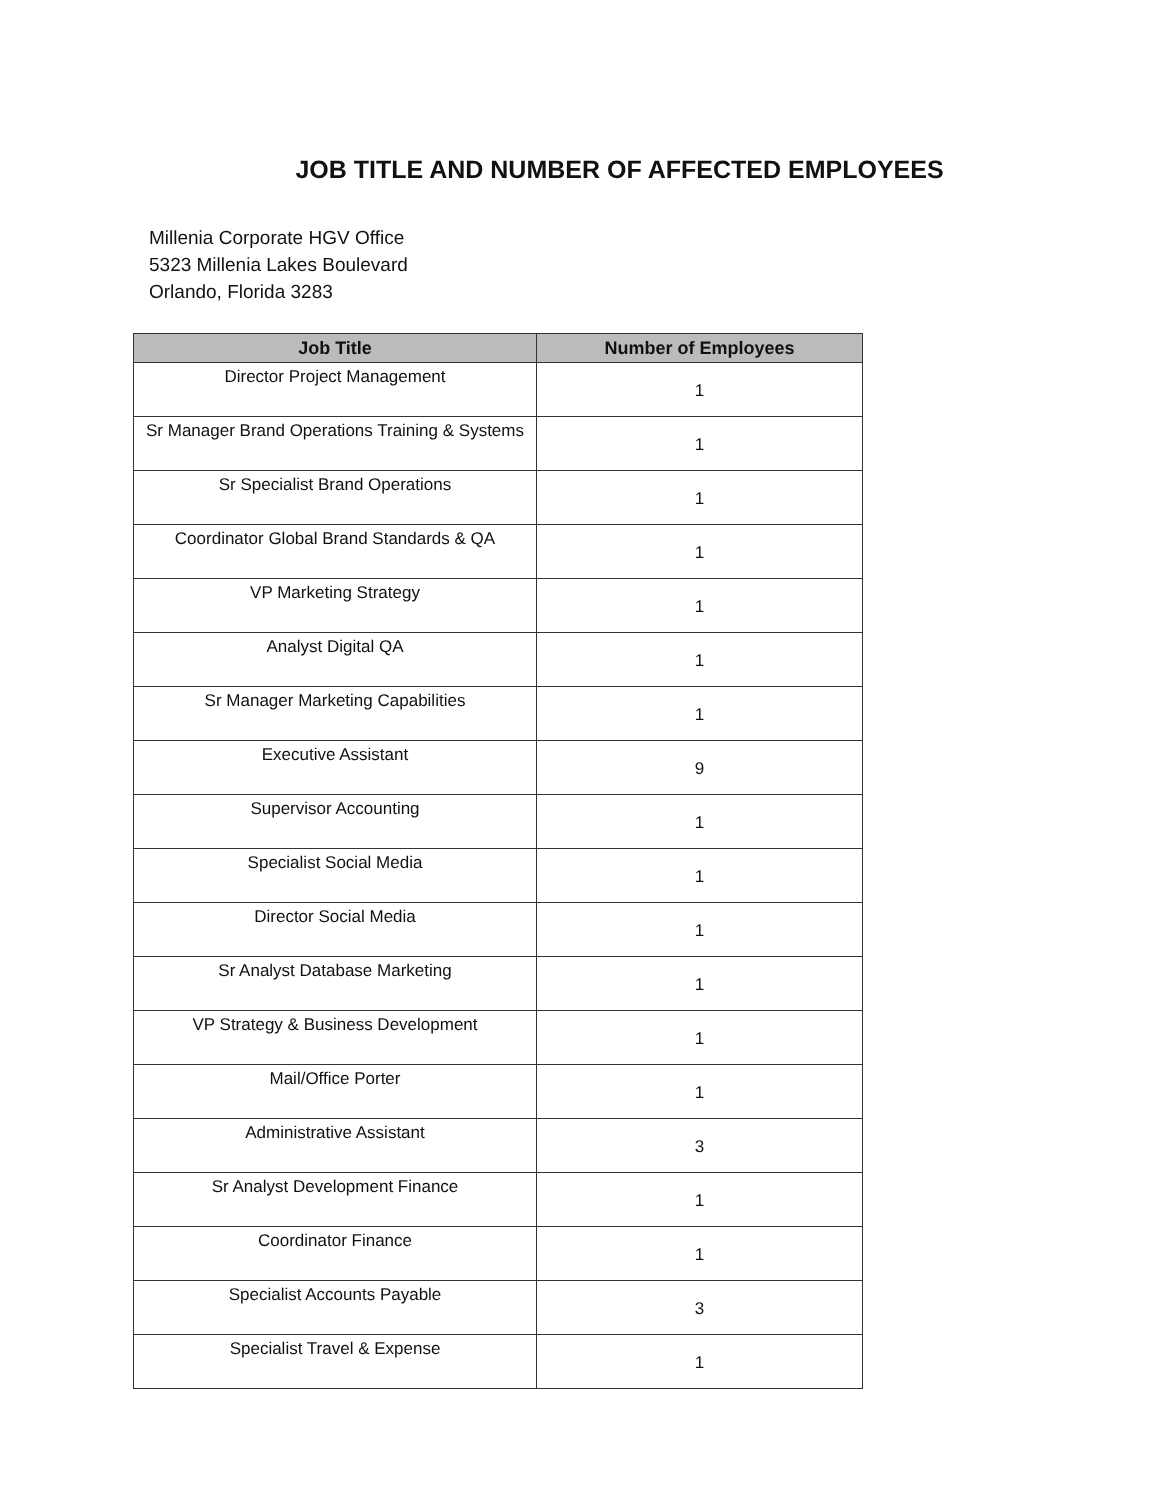JOB TITLE AND NUMBER OF AFFECTED EMPLOYEES
Millenia Corporate HGV Office
5323 Millenia Lakes Boulevard
Orlando, Florida 3283
| Job Title | Number of Employees |
| --- | --- |
| Director Project Management | 1 |
| Sr Manager Brand Operations Training & Systems | 1 |
| Sr Specialist Brand Operations | 1 |
| Coordinator Global Brand Standards & QA | 1 |
| VP Marketing Strategy | 1 |
| Analyst Digital QA | 1 |
| Sr Manager Marketing Capabilities | 1 |
| Executive Assistant | 9 |
| Supervisor Accounting | 1 |
| Specialist Social Media | 1 |
| Director Social Media | 1 |
| Sr Analyst Database Marketing | 1 |
| VP Strategy & Business Development | 1 |
| Mail/Office Porter | 1 |
| Administrative Assistant | 3 |
| Sr Analyst Development Finance | 1 |
| Coordinator Finance | 1 |
| Specialist Accounts Payable | 3 |
| Specialist Travel & Expense | 1 |